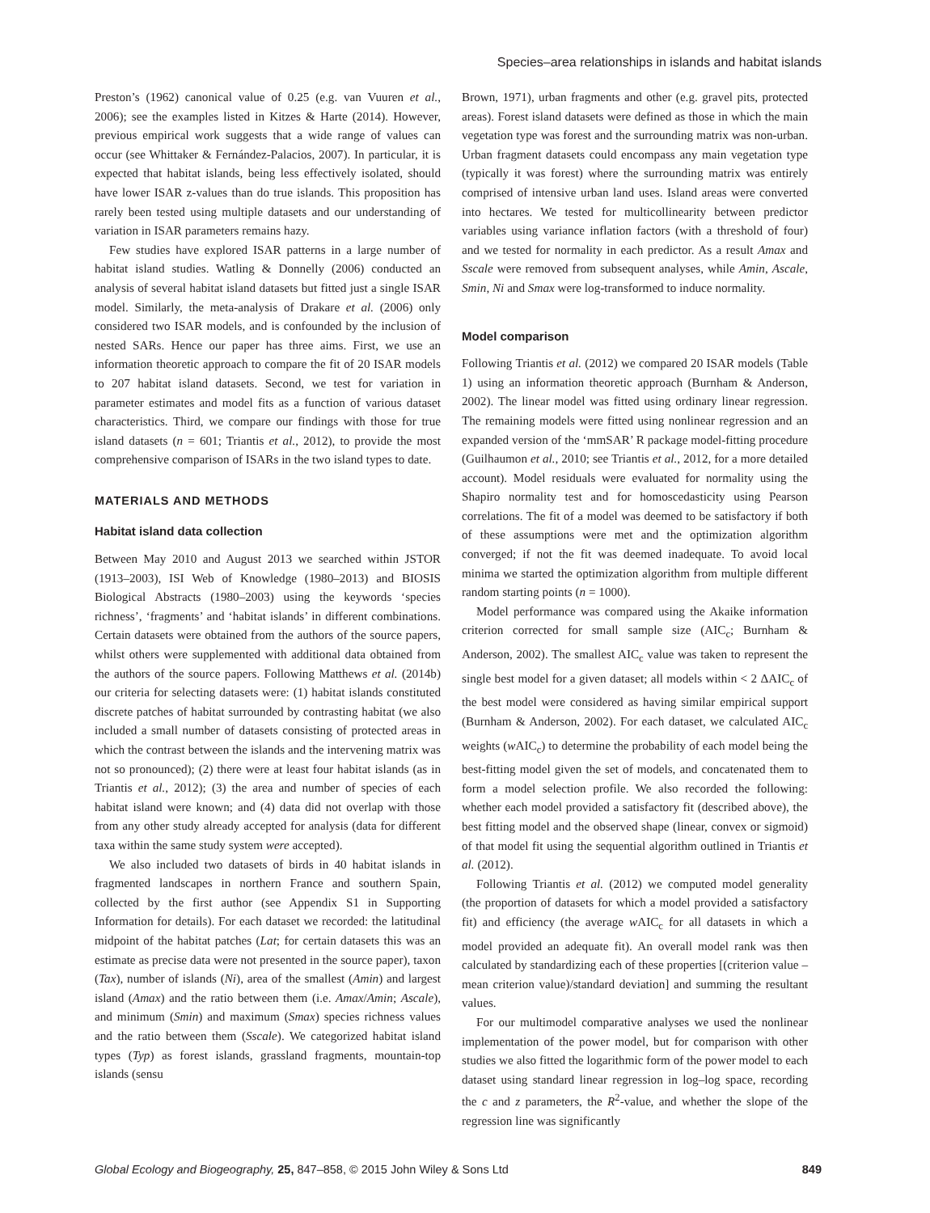Species–area relationships in islands and habitat islands
Preston’s (1962) canonical value of 0.25 (e.g. van Vuuren et al., 2006); see the examples listed in Kitzes & Harte (2014). However, previous empirical work suggests that a wide range of values can occur (see Whittaker & Fernández-Palacios, 2007). In particular, it is expected that habitat islands, being less effectively isolated, should have lower ISAR z-values than do true islands. This proposition has rarely been tested using multiple datasets and our understanding of variation in ISAR parameters remains hazy.
Few studies have explored ISAR patterns in a large number of habitat island studies. Watling & Donnelly (2006) conducted an analysis of several habitat island datasets but fitted just a single ISAR model. Similarly, the meta-analysis of Drakare et al. (2006) only considered two ISAR models, and is confounded by the inclusion of nested SARs. Hence our paper has three aims. First, we use an information theoretic approach to compare the fit of 20 ISAR models to 207 habitat island datasets. Second, we test for variation in parameter estimates and model fits as a function of various dataset characteristics. Third, we compare our findings with those for true island datasets (n = 601; Triantis et al., 2012), to provide the most comprehensive comparison of ISARs in the two island types to date.
MATERIALS AND METHODS
Habitat island data collection
Between May 2010 and August 2013 we searched within JSTOR (1913–2003), ISI Web of Knowledge (1980–2013) and BIOSIS Biological Abstracts (1980–2003) using the keywords ‘species richness’, ‘fragments’ and ‘habitat islands’ in different combinations. Certain datasets were obtained from the authors of the source papers, whilst others were supplemented with additional data obtained from the authors of the source papers. Following Matthews et al. (2014b) our criteria for selecting datasets were: (1) habitat islands constituted discrete patches of habitat surrounded by contrasting habitat (we also included a small number of datasets consisting of protected areas in which the contrast between the islands and the intervening matrix was not so pronounced); (2) there were at least four habitat islands (as in Triantis et al., 2012); (3) the area and number of species of each habitat island were known; and (4) data did not overlap with those from any other study already accepted for analysis (data for different taxa within the same study system were accepted).
We also included two datasets of birds in 40 habitat islands in fragmented landscapes in northern France and southern Spain, collected by the first author (see Appendix S1 in Supporting Information for details). For each dataset we recorded: the latitudinal midpoint of the habitat patches (Lat; for certain datasets this was an estimate as precise data were not presented in the source paper), taxon (Tax), number of islands (Ni), area of the smallest (Amin) and largest island (Amax) and the ratio between them (i.e. Amax/Amin; Ascale), and minimum (Smin) and maximum (Smax) species richness values and the ratio between them (Sscale). We categorized habitat island types (Typ) as forest islands, grassland fragments, mountain-top islands (sensu
Brown, 1971), urban fragments and other (e.g. gravel pits, protected areas). Forest island datasets were defined as those in which the main vegetation type was forest and the surrounding matrix was non-urban. Urban fragment datasets could encompass any main vegetation type (typically it was forest) where the surrounding matrix was entirely comprised of intensive urban land uses. Island areas were converted into hectares. We tested for multicollinearity between predictor variables using variance inflation factors (with a threshold of four) and we tested for normality in each predictor. As a result Amax and Sscale were removed from subsequent analyses, while Amin, Ascale, Smin, Ni and Smax were log-transformed to induce normality.
Model comparison
Following Triantis et al. (2012) we compared 20 ISAR models (Table 1) using an information theoretic approach (Burnham & Anderson, 2002). The linear model was fitted using ordinary linear regression. The remaining models were fitted using nonlinear regression and an expanded version of the ‘mmSAR’ R package model-fitting procedure (Guilhaumon et al., 2010; see Triantis et al., 2012, for a more detailed account). Model residuals were evaluated for normality using the Shapiro normality test and for homoscedasticity using Pearson correlations. The fit of a model was deemed to be satisfactory if both of these assumptions were met and the optimization algorithm converged; if not the fit was deemed inadequate. To avoid local minima we started the optimization algorithm from multiple different random starting points (n = 1000).
Model performance was compared using the Akaike information criterion corrected for small sample size (AIC<sub>c</sub>; Burnham & Anderson, 2002). The smallest AIC<sub>c</sub> value was taken to represent the single best model for a given dataset; all models within < 2 ΔAIC<sub>c</sub> of the best model were considered as having similar empirical support (Burnham & Anderson, 2002). For each dataset, we calculated AIC<sub>c</sub> weights (w AIC<sub>c</sub>) to determine the probability of each model being the best-fitting model given the set of models, and concatenated them to form a model selection profile. We also recorded the following: whether each model provided a satisfactory fit (described above), the best fitting model and the observed shape (linear, convex or sigmoid) of that model fit using the sequential algorithm outlined in Triantis et al. (2012).
Following Triantis et al. (2012) we computed model generality (the proportion of datasets for which a model provided a satisfactory fit) and efficiency (the average w AIC<sub>c</sub> for all datasets in which a model provided an adequate fit). An overall model rank was then calculated by standardizing each of these properties [(criterion value – mean criterion value)/standard deviation] and summing the resultant values.
For our multimodel comparative analyses we used the nonlinear implementation of the power model, but for comparison with other studies we also fitted the logarithmic form of the power model to each dataset using standard linear regression in log–log space, recording the c and z parameters, the R<sup>2</sup>-value, and whether the slope of the regression line was significantly
Global Ecology and Biogeography, 25, 847–858, © 2015 John Wiley & Sons Ltd 849